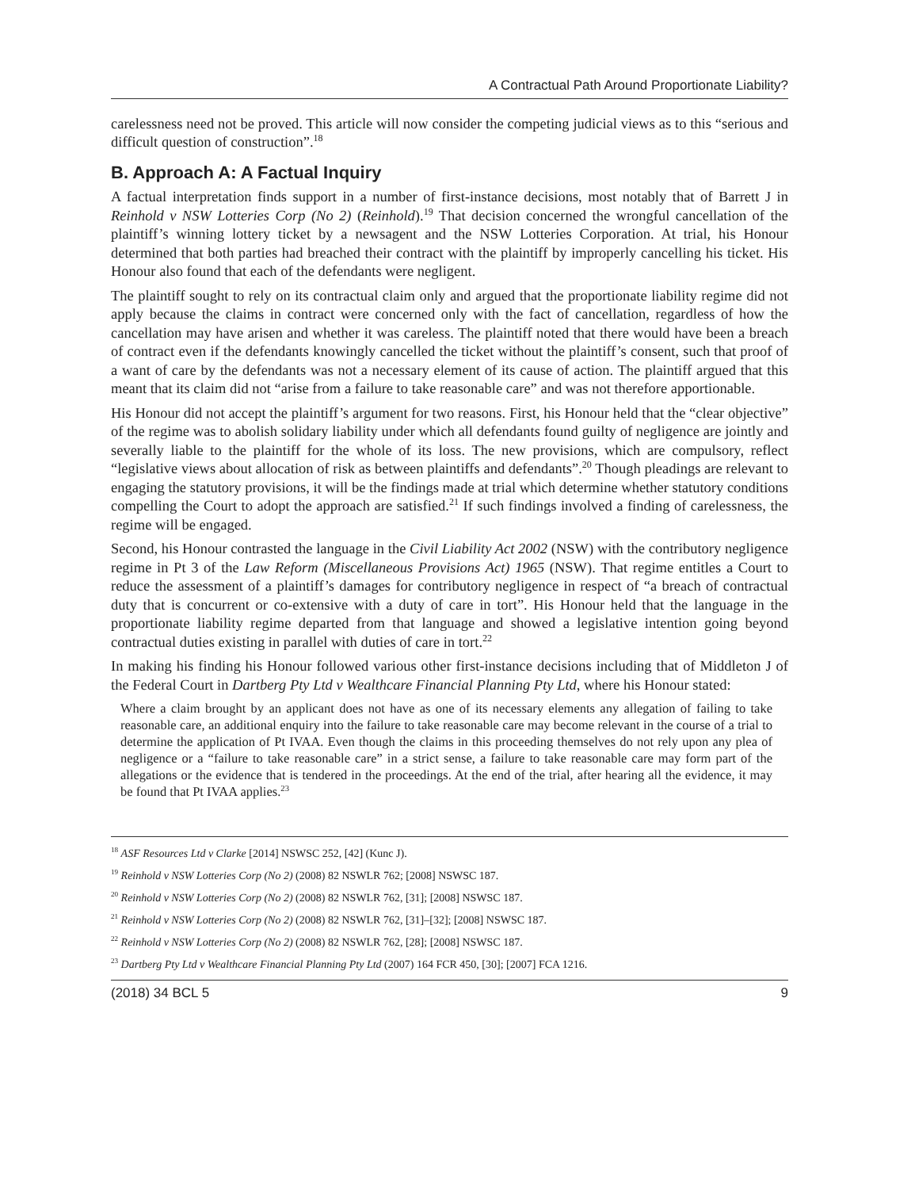A Contractual Path Around Proportionate Liability?
carelessness need not be proved. This article will now consider the competing judicial views as to this “serious and difficult question of construction”.<sup>18</sup>
B. Approach A: A Factual Inquiry
A factual interpretation finds support in a number of first-instance decisions, most notably that of Barrett J in Reinhold v NSW Lotteries Corp (No 2) (Reinhold).<sup>19</sup> That decision concerned the wrongful cancellation of the plaintiff’s winning lottery ticket by a newsagent and the NSW Lotteries Corporation. At trial, his Honour determined that both parties had breached their contract with the plaintiff by improperly cancelling his ticket. His Honour also found that each of the defendants were negligent.
The plaintiff sought to rely on its contractual claim only and argued that the proportionate liability regime did not apply because the claims in contract were concerned only with the fact of cancellation, regardless of how the cancellation may have arisen and whether it was careless. The plaintiff noted that there would have been a breach of contract even if the defendants knowingly cancelled the ticket without the plaintiff’s consent, such that proof of a want of care by the defendants was not a necessary element of its cause of action. The plaintiff argued that this meant that its claim did not “arise from a failure to take reasonable care” and was not therefore apportionable.
His Honour did not accept the plaintiff’s argument for two reasons. First, his Honour held that the “clear objective” of the regime was to abolish solidary liability under which all defendants found guilty of negligence are jointly and severally liable to the plaintiff for the whole of its loss. The new provisions, which are compulsory, reflect “legislative views about allocation of risk as between plaintiffs and defendants”.<sup>20</sup> Though pleadings are relevant to engaging the statutory provisions, it will be the findings made at trial which determine whether statutory conditions compelling the Court to adopt the approach are satisfied.<sup>21</sup> If such findings involved a finding of carelessness, the regime will be engaged.
Second, his Honour contrasted the language in the Civil Liability Act 2002 (NSW) with the contributory negligence regime in Pt 3 of the Law Reform (Miscellaneous Provisions Act) 1965 (NSW). That regime entitles a Court to reduce the assessment of a plaintiff’s damages for contributory negligence in respect of “a breach of contractual duty that is concurrent or co-extensive with a duty of care in tort”. His Honour held that the language in the proportionate liability regime departed from that language and showed a legislative intention going beyond contractual duties existing in parallel with duties of care in tort.<sup>22</sup>
In making his finding his Honour followed various other first-instance decisions including that of Middleton J of the Federal Court in Dartberg Pty Ltd v Wealthcare Financial Planning Pty Ltd, where his Honour stated:
Where a claim brought by an applicant does not have as one of its necessary elements any allegation of failing to take reasonable care, an additional enquiry into the failure to take reasonable care may become relevant in the course of a trial to determine the application of Pt IVAA. Even though the claims in this proceeding themselves do not rely upon any plea of negligence or a “failure to take reasonable care” in a strict sense, a failure to take reasonable care may form part of the allegations or the evidence that is tendered in the proceedings. At the end of the trial, after hearing all the evidence, it may be found that Pt IVAA applies.<sup>23</sup>
<sup>18</sup> ASF Resources Ltd v Clarke [2014] NSWSC 252, [42] (Kunc J).
<sup>19</sup> Reinhold v NSW Lotteries Corp (No 2) (2008) 82 NSWLR 762; [2008] NSWSC 187.
<sup>20</sup> Reinhold v NSW Lotteries Corp (No 2) (2008) 82 NSWLR 762, [31]; [2008] NSWSC 187.
<sup>21</sup> Reinhold v NSW Lotteries Corp (No 2) (2008) 82 NSWLR 762, [31]–[32]; [2008] NSWSC 187.
<sup>22</sup> Reinhold v NSW Lotteries Corp (No 2) (2008) 82 NSWLR 762, [28]; [2008] NSWSC 187.
<sup>23</sup> Dartberg Pty Ltd v Wealthcare Financial Planning Pty Ltd (2007) 164 FCR 450, [30]; [2007] FCA 1216.
(2018) 34 BCL 5 9